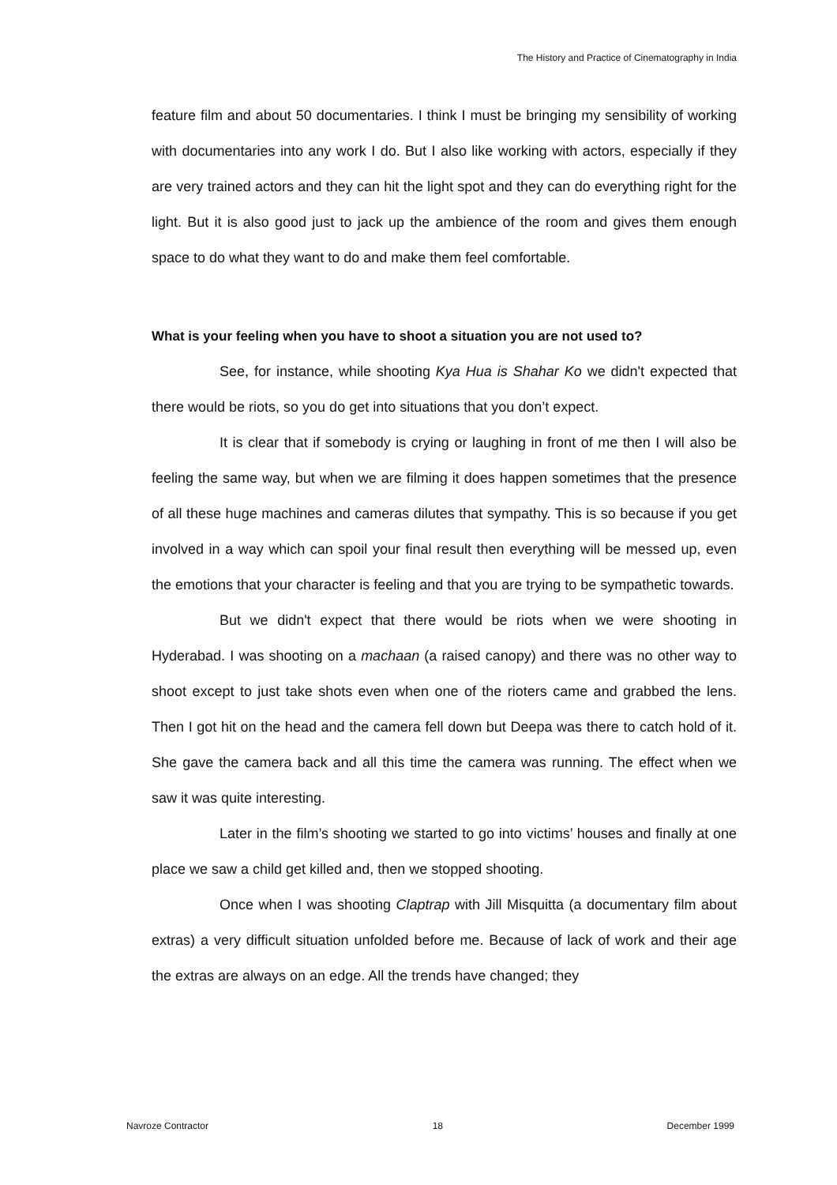The History and Practice of Cinematography in India
feature film and about 50 documentaries. I think I must be bringing my sensibility of working with documentaries into any work I do. But I also like working with actors, especially if they are very trained actors and they can hit the light spot and they can do everything right for the light. But it is also good just to jack up the ambience of the room and gives them enough space to do what they want to do and make them feel comfortable.
What is your feeling when you have to shoot a situation you are not used to?
See, for instance, while shooting Kya Hua is Shahar Ko we didn't expected that there would be riots, so you do get into situations that you don’t expect.
It is clear that if somebody is crying or laughing in front of me then I will also be feeling the same way, but when we are filming it does happen sometimes that the presence of all these huge machines and cameras dilutes that sympathy. This is so because if you get involved in a way which can spoil your final result then everything will be messed up, even the emotions that your character is feeling and that you are trying to be sympathetic towards.
But we didn't expect that there would be riots when we were shooting in Hyderabad. I was shooting on a machaan (a raised canopy) and there was no other way to shoot except to just take shots even when one of the rioters came and grabbed the lens. Then I got hit on the head and the camera fell down but Deepa was there to catch hold of it. She gave the camera back and all this time the camera was running. The effect when we saw it was quite interesting.
Later in the film’s shooting we started to go into victims’ houses and finally at one place we saw a child get killed and, then we stopped shooting.
Once when I was shooting Claptrap with Jill Misquitta (a documentary film about extras) a very difficult situation unfolded before me. Because of lack of work and their age the extras are always on an edge. All the trends have changed; they
Navroze Contractor 18 December 1999